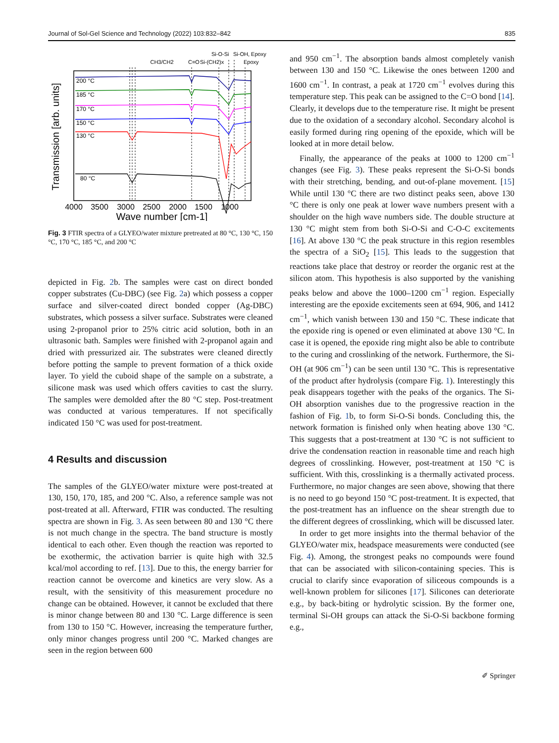Journal of Sol-Gel Science and Technology (2022) 103:832–842 835
CH3/CH2
C=O
Si-(CH2)x
Si-O-Si
Si-OH, Epoxy
Epoxy
200 °C
185 °C
170 °C
150 °C
130 °C
80 °C
4000
3500
3000
2500
2000
1500
1000
Wave number [cm-1]
Transmission [arb. units]
Fig. 3 FTIR spectra of a GLYEO/water mixture pretreated at 80 °C, 130 °C, 150 °C, 170 °C, 185 °C, and 200 °C
depicted in Fig. 2b. The samples were cast on direct bonded copper substrates (Cu-DBC) (see Fig. 2a) which possess a copper surface and silver-coated direct bonded copper (Ag-DBC) substrates, which possess a silver surface. Substrates were cleaned using 2-propanol prior to 25% citric acid solution, both in an ultrasonic bath. Samples were finished with 2-propanol again and dried with pressurized air. The substrates were cleaned directly before potting the sample to prevent formation of a thick oxide layer. To yield the cuboid shape of the sample on a substrate, a silicone mask was used which offers cavities to cast the slurry. The samples were demolded after the 80 °C step. Post-treatment was conducted at various temperatures. If not specifically indicated 150 °C was used for post-treatment.
4 Results and discussion
The samples of the GLYEO/water mixture were post-treated at 130, 150, 170, 185, and 200 °C. Also, a reference sample was not post-treated at all. Afterward, FTIR was conducted. The resulting spectra are shown in Fig. 3. As seen between 80 and 130 °C there is not much change in the spectra. The band structure is mostly identical to each other. Even though the reaction was reported to be exothermic, the activation barrier is quite high with 32.5 kcal/mol according to ref. [13]. Due to this, the energy barrier for reaction cannot be overcome and kinetics are very slow. As a result, with the sensitivity of this measurement procedure no change can be obtained. However, it cannot be excluded that there is minor change between 80 and 130 °C. Large difference is seen from 130 to 150 °C. However, increasing the temperature further, only minor changes progress until 200 °C. Marked changes are seen in the region between 600
and 950 cm<sup>−1</sup>. The absorption bands almost completely vanish between 130 and 150 °C. Likewise the ones between 1200 and 1600 cm<sup>−1</sup>. In contrast, a peak at 1720 cm<sup>−1</sup> evolves during this temperature step. This peak can be assigned to the C=O bond [14]. Clearly, it develops due to the temperature rise. It might be present due to the oxidation of a secondary alcohol. Secondary alcohol is easily formed during ring opening of the epoxide, which will be looked at in more detail below.
Finally, the appearance of the peaks at 1000 to 1200 cm<sup>−1</sup> changes (see Fig. 3). These peaks represent the Si-O-Si bonds with their stretching, bending, and out-of-plane movement. [15] While until 130 °C there are two distinct peaks seen, above 130 °C there is only one peak at lower wave numbers present with a shoulder on the high wave numbers side. The double structure at 130 °C might stem from both Si-O-Si and C-O-C excitements [16]. At above 130 °C the peak structure in this region resembles the spectra of a SiO<sub>2</sub> [15]. This leads to the suggestion that reactions take place that destroy or reorder the organic rest at the silicon atom. This hypothesis is also supported by the vanishing peaks below and above the 1000–1200 cm<sup>−1</sup> region. Especially interesting are the epoxide excitements seen at 694, 906, and 1412 cm<sup>−1</sup>, which vanish between 130 and 150 °C. These indicate that the epoxide ring is opened or even eliminated at above 130 °C. In case it is opened, the epoxide ring might also be able to contribute to the curing and crosslinking of the network. Furthermore, the Si-OH (at 906 cm<sup>−1</sup>) can be seen until 130 °C. This is representative of the product after hydrolysis (compare Fig. 1). Interestingly this peak disappears together with the peaks of the organics. The Si-OH absorption vanishes due to the progressive reaction in the fashion of Fig. 1b, to form Si-O-Si bonds. Concluding this, the network formation is finished only when heating above 130 °C. This suggests that a post-treatment at 130 °C is not sufficient to drive the condensation reaction in reasonable time and reach high degrees of crosslinking. However, post-treatment at 150 °C is sufficient. With this, crosslinking is a thermally activated process. Furthermore, no major changes are seen above, showing that there is no need to go beyond 150 °C post-treatment. It is expected, that the post-treatment has an influence on the shear strength due to the different degrees of crosslinking, which will be discussed later.
In order to get more insights into the thermal behavior of the GLYEO/water mix, headspace measurements were conducted (see Fig. 4). Among, the strongest peaks no compounds were found that can be associated with silicon-containing species. This is crucial to clarify since evaporation of siliceous compounds is a well-known problem for silicones [17]. Silicones can deteriorate e.g., by back-biting or hydrolytic scission. By the former one, terminal Si-OH groups can attack the Si-O-Si backbone forming e.g.,
✐ Springer